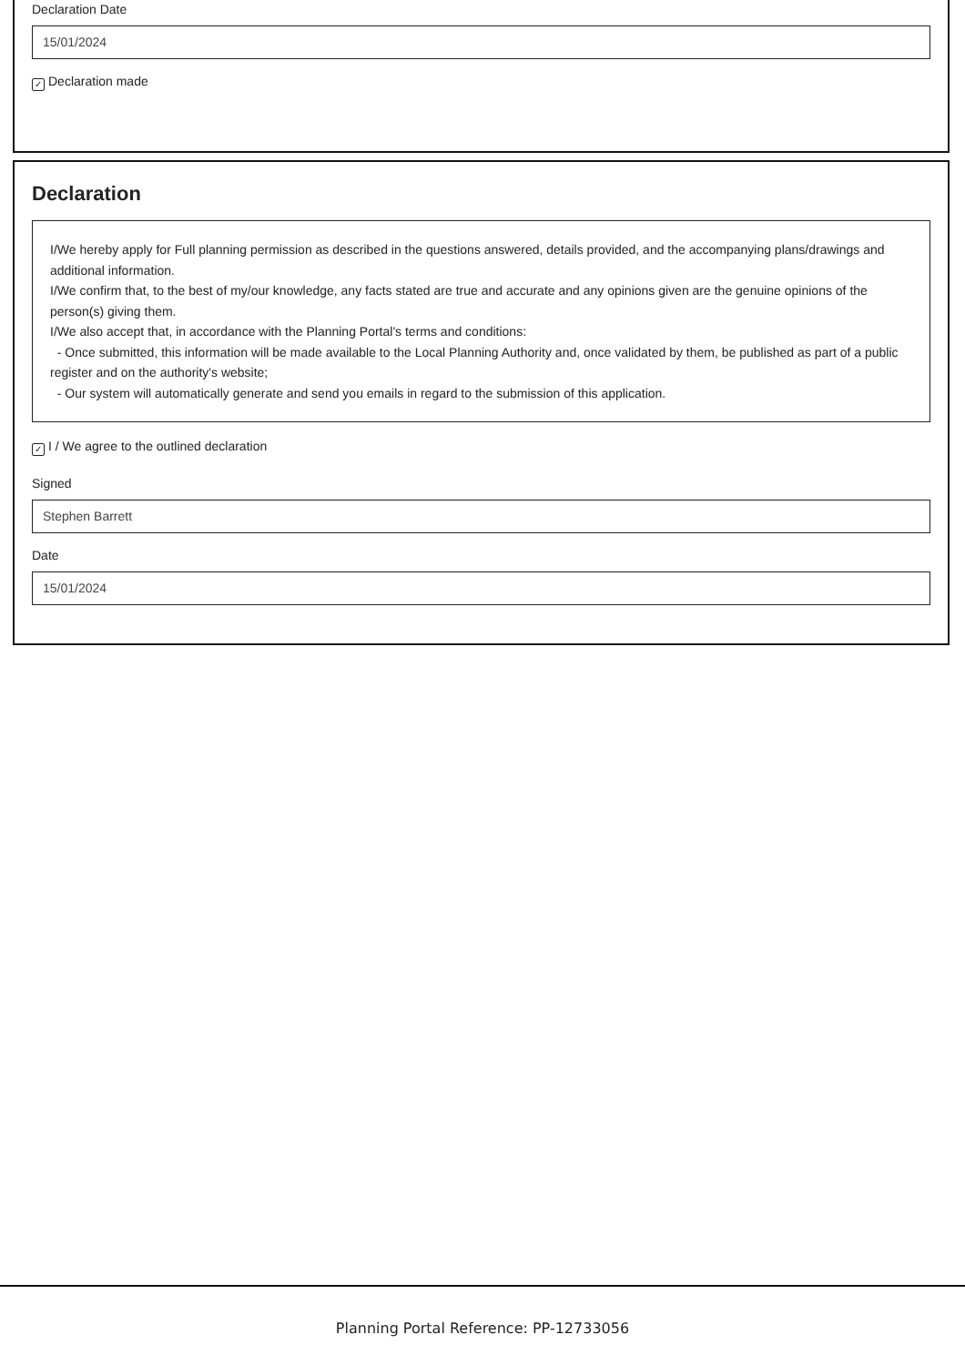Declaration Date
15/01/2024
✓ Declaration made
Declaration
I/We hereby apply for Full planning permission as described in the questions answered, details provided, and the accompanying plans/drawings and additional information.
I/We confirm that, to the best of my/our knowledge, any facts stated are true and accurate and any opinions given are the genuine opinions of the person(s) giving them.
I/We also accept that, in accordance with the Planning Portal's terms and conditions:
- Once submitted, this information will be made available to the Local Planning Authority and, once validated by them, be published as part of a public register and on the authority's website;
- Our system will automatically generate and send you emails in regard to the submission of this application.
✓ I / We agree to the outlined declaration
Signed
Stephen Barrett
Date
15/01/2024
Planning Portal Reference: PP-12733056